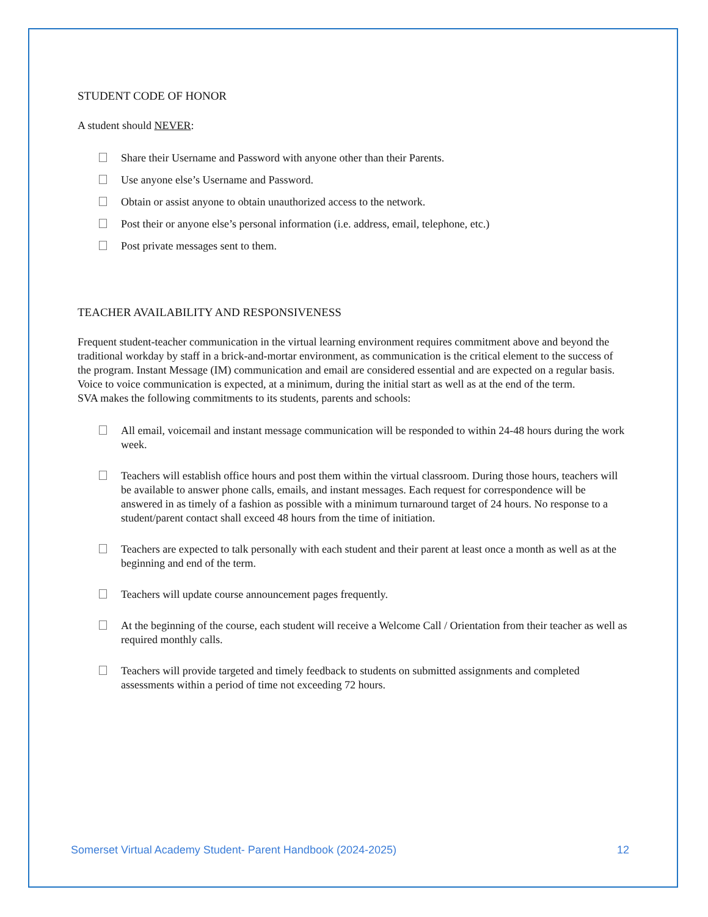STUDENT CODE OF HONOR
A student should NEVER:
Share their Username and Password with anyone other than their Parents.
Use anyone else’s Username and Password.
Obtain or assist anyone to obtain unauthorized access to the network.
Post their or anyone else’s personal information (i.e. address, email, telephone, etc.)
Post private messages sent to them.
TEACHER AVAILABILITY AND RESPONSIVENESS
Frequent student-teacher communication in the virtual learning environment requires commitment above and beyond the traditional workday by staff in a brick-and-mortar environment, as communication is the critical element to the success of the program. Instant Message (IM) communication and email are considered essential and are expected on a regular basis. Voice to voice communication is expected, at a minimum, during the initial start as well as at the end of the term.
SVA makes the following commitments to its students, parents and schools:
All email, voicemail and instant message communication will be responded to within 24-48 hours during the work week.
Teachers will establish office hours and post them within the virtual classroom. During those hours, teachers will be available to answer phone calls, emails, and instant messages. Each request for correspondence will be answered in as timely of a fashion as possible with a minimum turnaround target of 24 hours. No response to a student/parent contact shall exceed 48 hours from the time of initiation.
Teachers are expected to talk personally with each student and their parent at least once a month as well as at the beginning and end of the term.
Teachers will update course announcement pages frequently.
At the beginning of the course, each student will receive a Welcome Call / Orientation from their teacher as well as required monthly calls.
Teachers will provide targeted and timely feedback to students on submitted assignments and completed assessments within a period of time not exceeding 72 hours.
Somerset Virtual Academy Student- Parent Handbook (2024-2025) 12